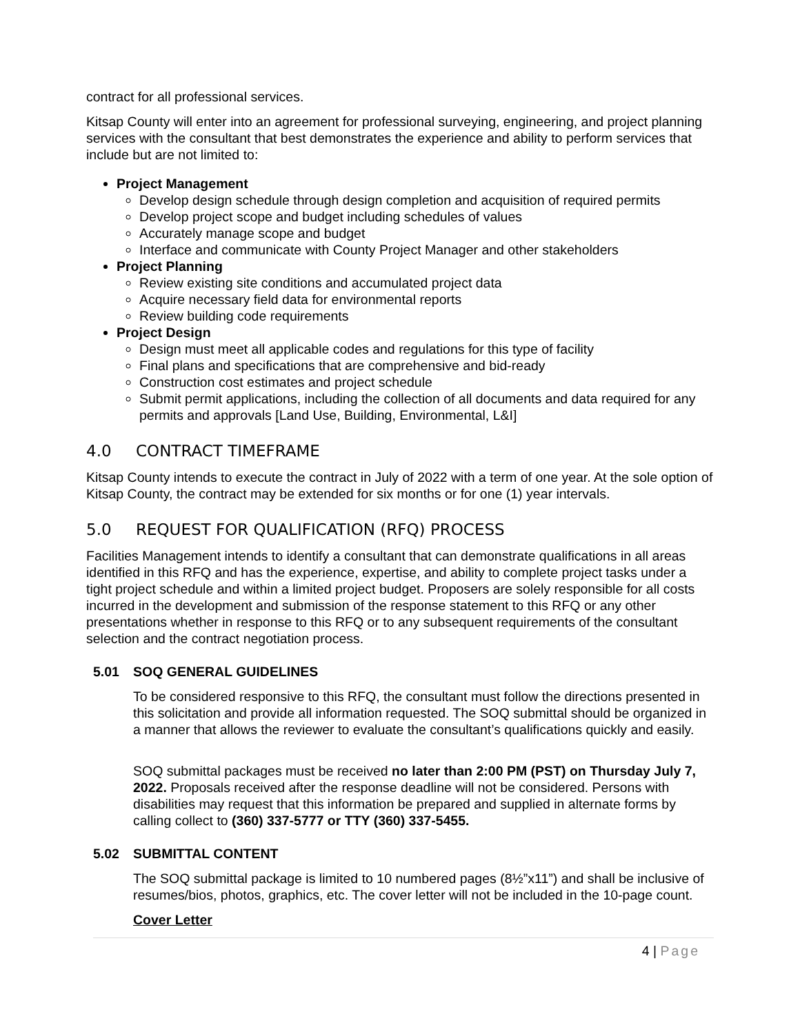contract for all professional services.
Kitsap County will enter into an agreement for professional surveying, engineering, and project planning services with the consultant that best demonstrates the experience and ability to perform services that include but are not limited to:
Project Management
Develop design schedule through design completion and acquisition of required permits
Develop project scope and budget including schedules of values
Accurately manage scope and budget
Interface and communicate with County Project Manager and other stakeholders
Project Planning
Review existing site conditions and accumulated project data
Acquire necessary field data for environmental reports
Review building code requirements
Project Design
Design must meet all applicable codes and regulations for this type of facility
Final plans and specifications that are comprehensive and bid-ready
Construction cost estimates and project schedule
Submit permit applications, including the collection of all documents and data required for any permits and approvals [Land Use, Building, Environmental, L&I]
4.0 CONTRACT TIMEFRAME
Kitsap County intends to execute the contract in July of 2022 with a term of one year. At the sole option of Kitsap County, the contract may be extended for six months or for one (1) year intervals.
5.0 REQUEST FOR QUALIFICATION (RFQ) PROCESS
Facilities Management intends to identify a consultant that can demonstrate qualifications in all areas identified in this RFQ and has the experience, expertise, and ability to complete project tasks under a tight project schedule and within a limited project budget. Proposers are solely responsible for all costs incurred in the development and submission of the response statement to this RFQ or any other presentations whether in response to this RFQ or to any subsequent requirements of the consultant selection and the contract negotiation process.
5.01 SOQ GENERAL GUIDELINES
To be considered responsive to this RFQ, the consultant must follow the directions presented in this solicitation and provide all information requested. The SOQ submittal should be organized in a manner that allows the reviewer to evaluate the consultant’s qualifications quickly and easily.
SOQ submittal packages must be received no later than 2:00 PM (PST) on Thursday July 7, 2022. Proposals received after the response deadline will not be considered. Persons with disabilities may request that this information be prepared and supplied in alternate forms by calling collect to (360) 337-5777 or TTY (360) 337-5455.
5.02 SUBMITTAL CONTENT
The SOQ submittal package is limited to 10 numbered pages (8½”x11”) and shall be inclusive of resumes/bios, photos, graphics, etc. The cover letter will not be included in the 10-page count.
Cover Letter
4 | Page